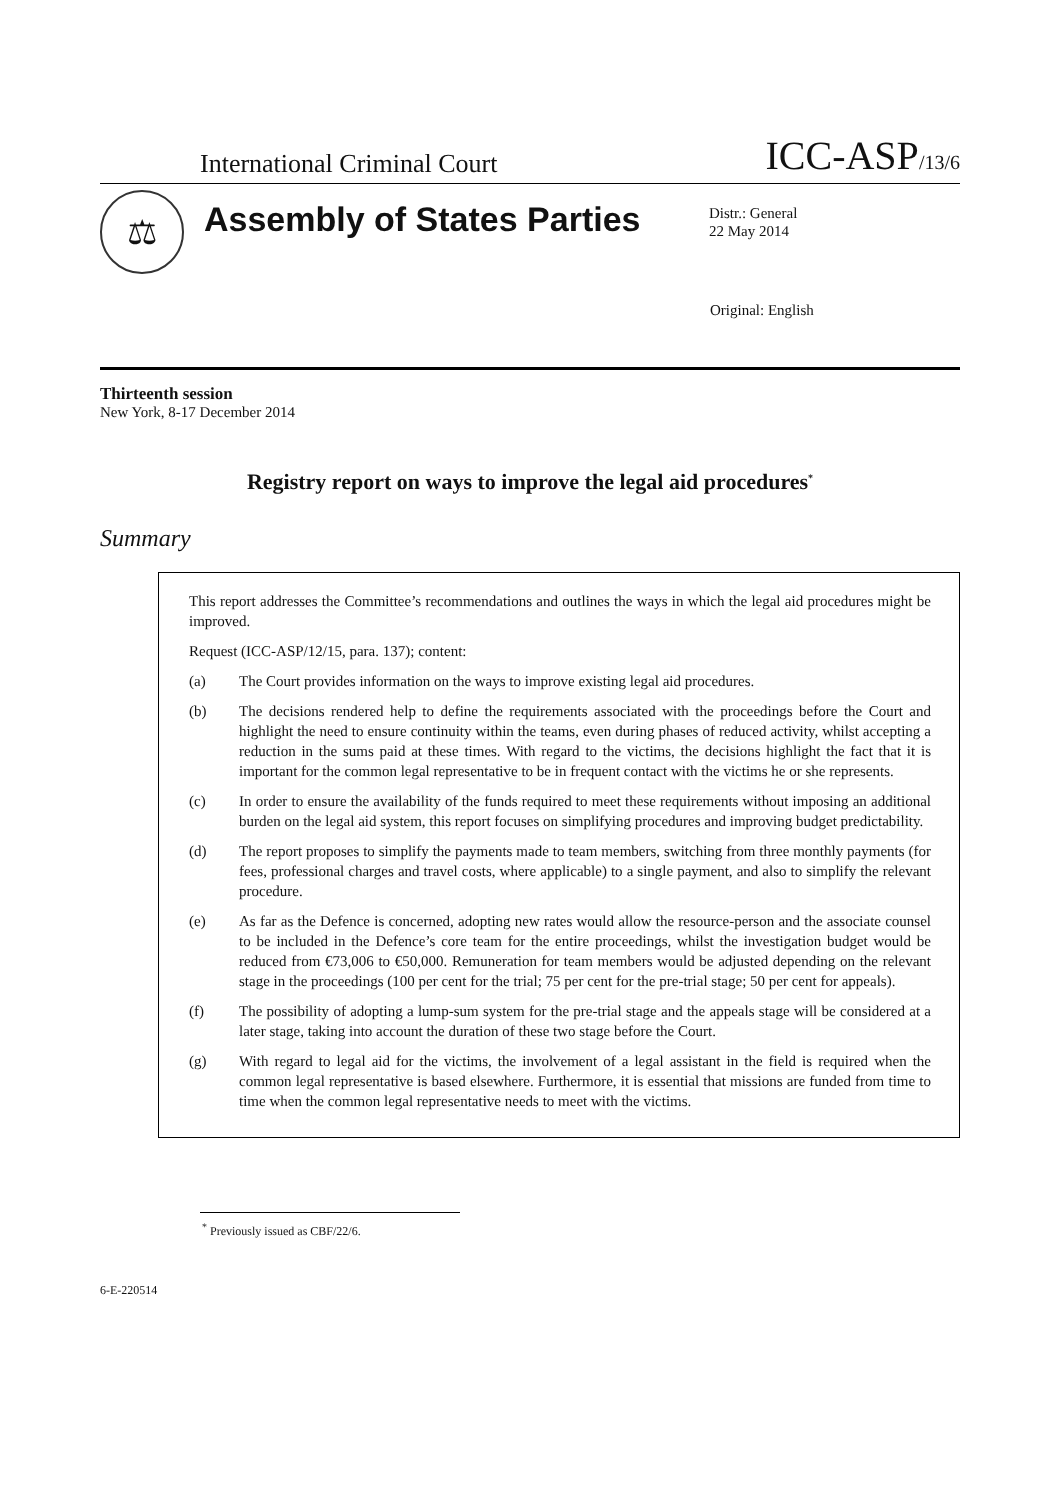International Criminal Court ICC-ASP/13/6
⚖
Assembly of States Parties
Distr.: General
22 May 2014
Original: English
Thirteenth session
New York, 8-17 December 2014
Registry report on ways to improve the legal aid procedures<sup>*</sup>
Summary
This report addresses the Committee’s recommendations and outlines the ways in which the legal aid procedures might be improved.
Request (ICC-ASP/12/15, para. 137); content:
(a) The Court provides information on the ways to improve existing legal aid procedures.
(b) The decisions rendered help to define the requirements associated with the proceedings before the Court and highlight the need to ensure continuity within the teams, even during phases of reduced activity, whilst accepting a reduction in the sums paid at these times. With regard to the victims, the decisions highlight the fact that it is important for the common legal representative to be in frequent contact with the victims he or she represents.
(c) In order to ensure the availability of the funds required to meet these requirements without imposing an additional burden on the legal aid system, this report focuses on simplifying procedures and improving budget predictability.
(d) The report proposes to simplify the payments made to team members, switching from three monthly payments (for fees, professional charges and travel costs, where applicable) to a single payment, and also to simplify the relevant procedure.
(e) As far as the Defence is concerned, adopting new rates would allow the resource-person and the associate counsel to be included in the Defence’s core team for the entire proceedings, whilst the investigation budget would be reduced from €73,006 to €50,000. Remuneration for team members would be adjusted depending on the relevant stage in the proceedings (100 per cent for the trial; 75 per cent for the pre-trial stage; 50 per cent for appeals).
(f) The possibility of adopting a lump-sum system for the pre-trial stage and the appeals stage will be considered at a later stage, taking into account the duration of these two stage before the Court.
(g) With regard to legal aid for the victims, the involvement of a legal assistant in the field is required when the common legal representative is based elsewhere. Furthermore, it is essential that missions are funded from time to time when the common legal representative needs to meet with the victims.
<sup>*</sup> Previously issued as CBF/22/6.
6-E-220514